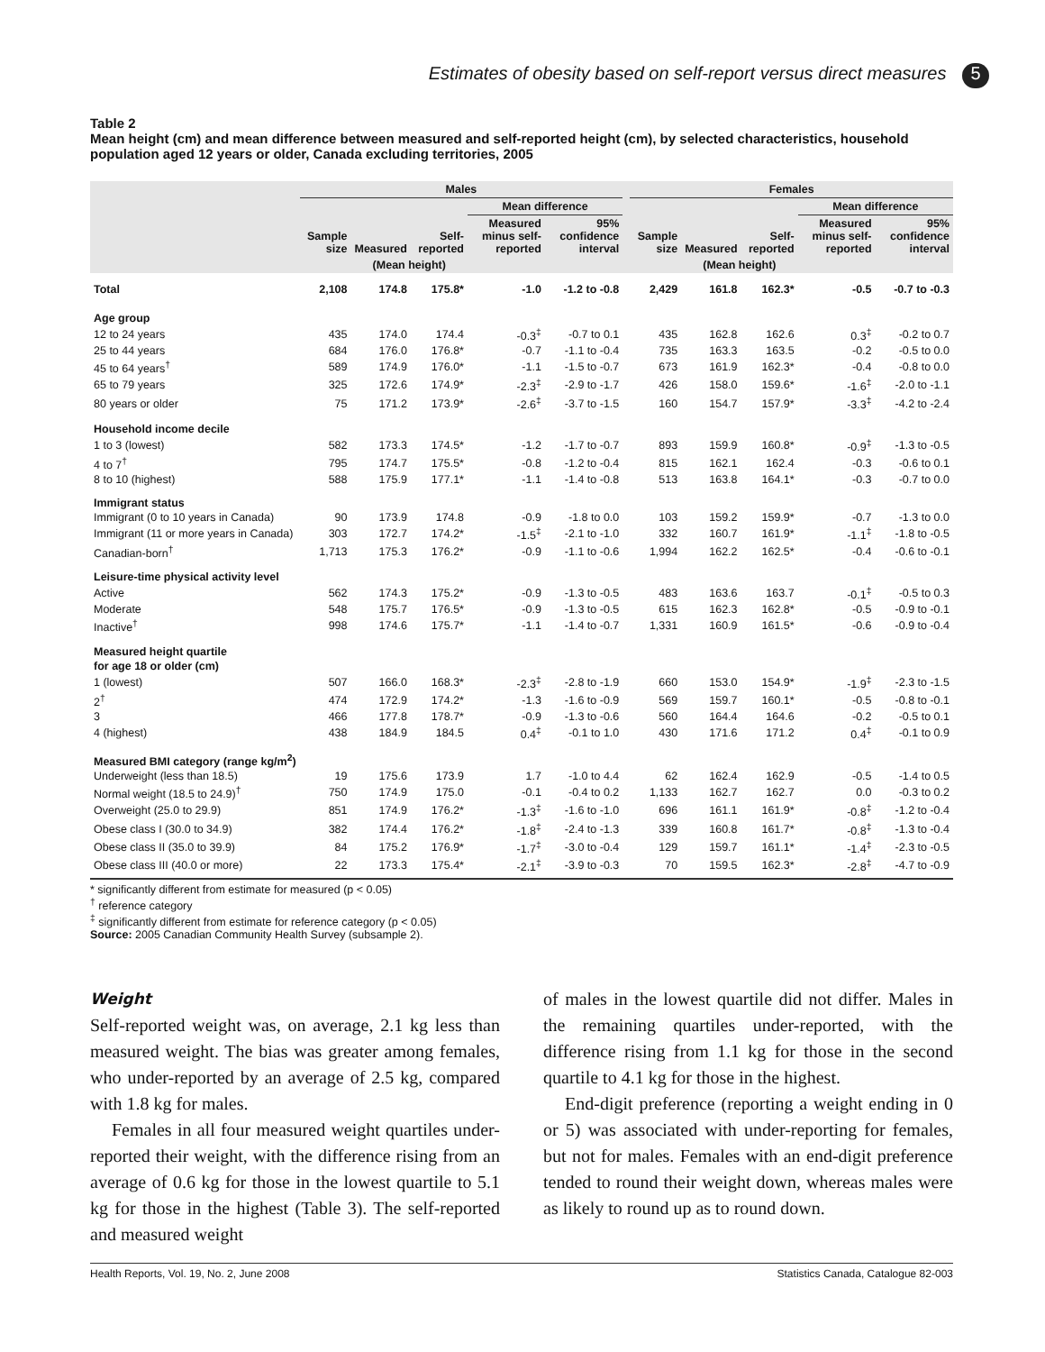Estimates of obesity based on self-report versus direct measures 5
Table 2
Mean height (cm) and mean difference between measured and self-reported height (cm), by selected characteristics, household population aged 12 years or older, Canada excluding territories, 2005
| | Males | | | | | | Females | | | | |
| --- | --- | --- | --- | --- | --- | --- | --- | --- | --- | --- | --- |
| | | | | Mean difference | | | | | | Mean difference | |
| | Sample size | Measured | Self-reported | Measured minus self-reported | 95% confidence interval | | Sample size | Measured | Self-reported | Measured minus self-reported | 95% confidence interval |
| | | (Mean height) | | | | | | (Mean height) | | | |
| Total | 2,108 | 174.8 | 175.8* | -1.0 | -1.2 to -0.8 | | 2,429 | 161.8 | 162.3* | -0.5 | -0.7 to -0.3 |
| Age group | | | | | | | | | | | |
| 12 to 24 years | 435 | 174.0 | 174.4 | -0.3<sup>‡</sup> | -0.7 to 0.1 | | 435 | 162.8 | 162.6 | 0.3<sup>‡</sup> | -0.2 to 0.7 |
| 25 to 44 years | 684 | 176.0 | 176.8* | -0.7 | -1.1 to -0.4 | | 735 | 163.3 | 163.5 | -0.2 | -0.5 to 0.0 |
| 45 to 64 years<sup>†</sup> | 589 | 174.9 | 176.0* | -1.1 | -1.5 to -0.7 | | 673 | 161.9 | 162.3* | -0.4 | -0.8 to 0.0 |
| 65 to 79 years | 325 | 172.6 | 174.9* | -2.3<sup>‡</sup> | -2.9 to -1.7 | | 426 | 158.0 | 159.6* | -1.6<sup>‡</sup> | -2.0 to -1.1 |
| 80 years or older | 75 | 171.2 | 173.9* | -2.6<sup>‡</sup> | -3.7 to -1.5 | | 160 | 154.7 | 157.9* | -3.3<sup>‡</sup> | -4.2 to -2.4 |
| Household income decile | | | | | | | | | | | |
| 1 to 3 (lowest) | 582 | 173.3 | 174.5* | -1.2 | -1.7 to -0.7 | | 893 | 159.9 | 160.8* | -0.9<sup>‡</sup> | -1.3 to -0.5 |
| 4 to 7<sup>†</sup> | 795 | 174.7 | 175.5* | -0.8 | -1.2 to -0.4 | | 815 | 162.1 | 162.4 | -0.3 | -0.6 to 0.1 |
| 8 to 10 (highest) | 588 | 175.9 | 177.1* | -1.1 | -1.4 to -0.8 | | 513 | 163.8 | 164.1* | -0.3 | -0.7 to 0.0 |
| Immigrant status | | | | | | | | | | | |
| Immigrant (0 to 10 years in Canada) | 90 | 173.9 | 174.8 | -0.9 | -1.8 to 0.0 | | 103 | 159.2 | 159.9* | -0.7 | -1.3 to 0.0 |
| Immigrant (11 or more years in Canada) | 303 | 172.7 | 174.2* | -1.5<sup>‡</sup> | -2.1 to -1.0 | | 332 | 160.7 | 161.9* | -1.1<sup>‡</sup> | -1.8 to -0.5 |
| Canadian-born<sup>†</sup> | 1,713 | 175.3 | 176.2* | -0.9 | -1.1 to -0.6 | | 1,994 | 162.2 | 162.5* | -0.4 | -0.6 to -0.1 |
| Leisure-time physical activity level | | | | | | | | | | | |
| Active | 562 | 174.3 | 175.2* | -0.9 | -1.3 to -0.5 | | 483 | 163.6 | 163.7 | -0.1<sup>‡</sup> | -0.5 to 0.3 |
| Moderate | 548 | 175.7 | 176.5* | -0.9 | -1.3 to -0.5 | | 615 | 162.3 | 162.8* | -0.5 | -0.9 to -0.1 |
| Inactive<sup>†</sup> | 998 | 174.6 | 175.7* | -1.1 | -1.4 to -0.7 | | 1,331 | 160.9 | 161.5* | -0.6 | -0.9 to -0.4 |
| Measured height quartile for age 18 or older (cm) | | | | | | | | | | | |
| 1 (lowest) | 507 | 166.0 | 168.3* | -2.3<sup>‡</sup> | -2.8 to -1.9 | | 660 | 153.0 | 154.9* | -1.9<sup>‡</sup> | -2.3 to -1.5 |
| 2<sup>†</sup> | 474 | 172.9 | 174.2* | -1.3 | -1.6 to -0.9 | | 569 | 159.7 | 160.1* | -0.5 | -0.8 to -0.1 |
| 3 | 466 | 177.8 | 178.7* | -0.9 | -1.3 to -0.6 | | 560 | 164.4 | 164.6 | -0.2 | -0.5 to 0.1 |
| 4 (highest) | 438 | 184.9 | 184.5 | 0.4<sup>‡</sup> | -0.1 to 1.0 | | 430 | 171.6 | 171.2 | 0.4<sup>‡</sup> | -0.1 to 0.9 |
| Measured BMI category (range kg/m<sup>2</sup>) | | | | | | | | | | | |
| Underweight (less than 18.5) | 19 | 175.6 | 173.9 | 1.7 | -1.0 to 4.4 | | 62 | 162.4 | 162.9 | -0.5 | -1.4 to 0.5 |
| Normal weight (18.5 to 24.9)<sup>†</sup> | 750 | 174.9 | 175.0 | -0.1 | -0.4 to 0.2 | | 1,133 | 162.7 | 162.7 | 0.0 | -0.3 to 0.2 |
| Overweight (25.0 to 29.9) | 851 | 174.9 | 176.2* | -1.3<sup>‡</sup> | -1.6 to -1.0 | | 696 | 161.1 | 161.9* | -0.8<sup>‡</sup> | -1.2 to -0.4 |
| Obese class I (30.0 to 34.9) | 382 | 174.4 | 176.2* | -1.8<sup>‡</sup> | -2.4 to -1.3 | | 339 | 160.8 | 161.7* | -0.8<sup>‡</sup> | -1.3 to -0.4 |
| Obese class II (35.0 to 39.9) | 84 | 175.2 | 176.9* | -1.7<sup>‡</sup> | -3.0 to -0.4 | | 129 | 159.7 | 161.1* | -1.4<sup>‡</sup> | -2.3 to -0.5 |
| Obese class III (40.0 or more) | 22 | 173.3 | 175.4* | -2.1<sup>‡</sup> | -3.9 to -0.3 | | 70 | 159.5 | 162.3* | -2.8<sup>‡</sup> | -4.7 to -0.9 |
* significantly different from estimate for measured (p < 0.05)
<sup>†</sup> reference category
<sup>‡</sup> significantly different from estimate for reference category (p < 0.05)
Source: 2005 Canadian Community Health Survey (subsample 2).
Weight
Self-reported weight was, on average, 2.1 kg less than measured weight. The bias was greater among females, who under-reported by an average of 2.5 kg, compared with 1.8 kg for males.
Females in all four measured weight quartiles under-reported their weight, with the difference rising from an average of 0.6 kg for those in the lowest quartile to 5.1 kg for those in the highest (Table 3). The self-reported and measured weight
of males in the lowest quartile did not differ. Males in the remaining quartiles under-reported, with the difference rising from 1.1 kg for those in the second quartile to 4.1 kg for those in the highest.
End-digit preference (reporting a weight ending in 0 or 5) was associated with under-reporting for females, but not for males. Females with an end-digit preference tended to round their weight down, whereas males were as likely to round up as to round down.
Health Reports, Vol. 19, No. 2, June 2008 Statistics Canada, Catalogue 82-003